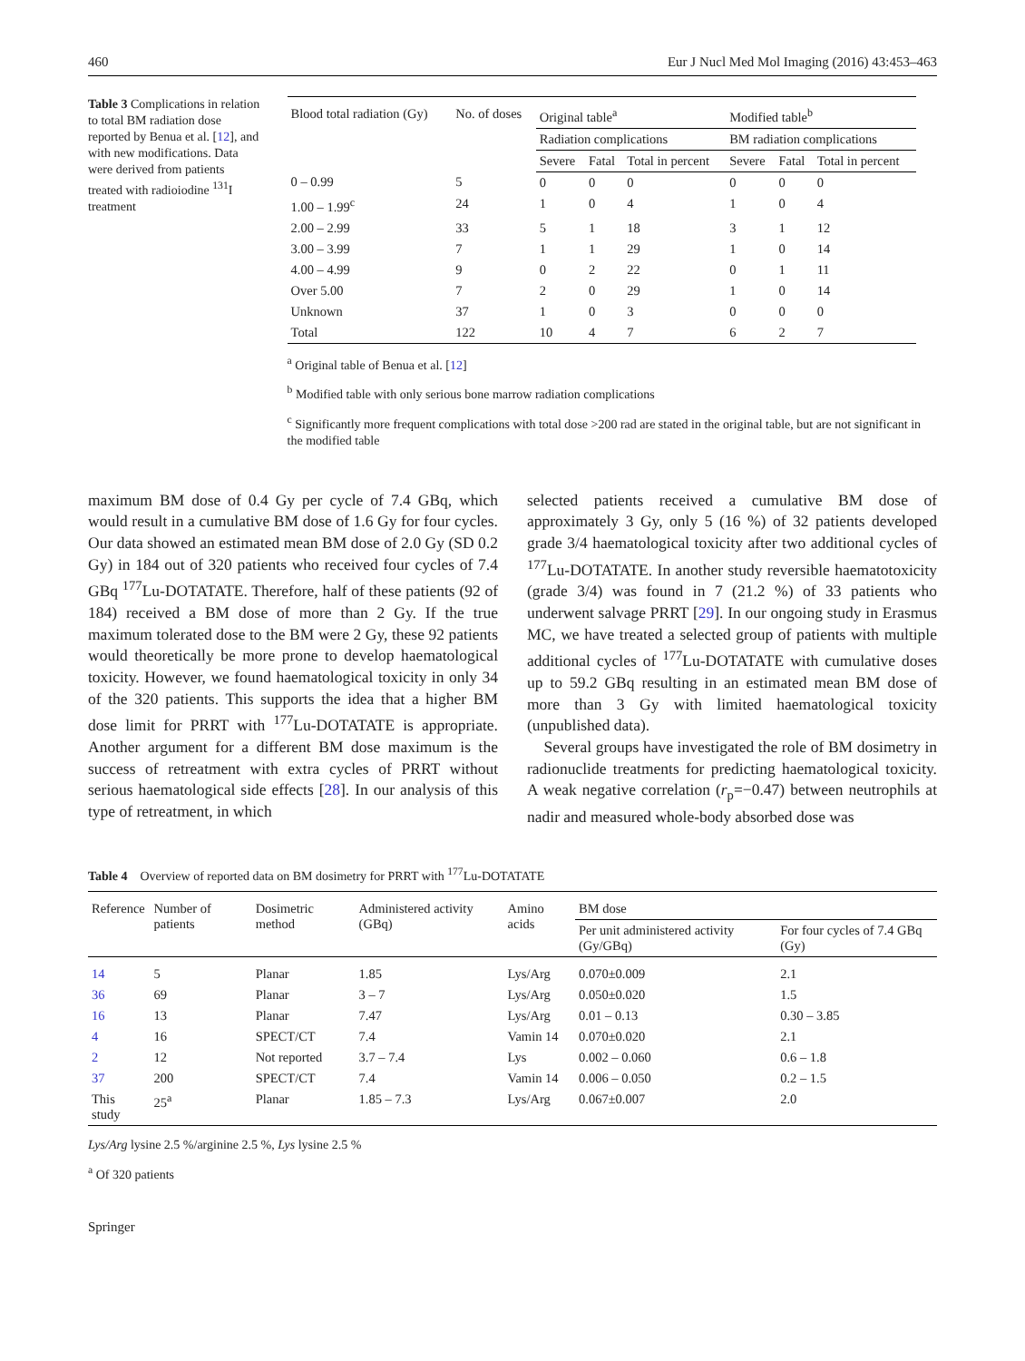460 Eur J Nucl Med Mol Imaging (2016) 43:453–463
Table 3 Complications in relation to total BM radiation dose reported by Benua et al. [12], and with new modifications. Data were derived from patients treated with radioiodine <sup>131</sup>I treatment
| Blood total radiation (Gy) | No. of doses | Original table<sup>a</sup> | | | Modified table<sup>b</sup> | | |
| --- | --- | --- | --- | --- | --- | --- | --- |
| | | Radiation complications | | | BM radiation complications | | |
| | | Severe | Fatal | Total in percent | Severe | Fatal | Total in percent |
| 0 – 0.99 | 5 | 0 | 0 | 0 | 0 | 0 | 0 |
| 1.00 – 1.99<sup>c</sup> | 24 | 1 | 0 | 4 | 1 | 0 | 4 |
| 2.00 – 2.99 | 33 | 5 | 1 | 18 | 3 | 1 | 12 |
| 3.00 – 3.99 | 7 | 1 | 1 | 29 | 1 | 0 | 14 |
| 4.00 – 4.99 | 9 | 0 | 2 | 22 | 0 | 1 | 11 |
| Over 5.00 | 7 | 2 | 0 | 29 | 1 | 0 | 14 |
| Unknown | 37 | 1 | 0 | 3 | 0 | 0 | 0 |
| Total | 122 | 10 | 4 | 7 | 6 | 2 | 7 |
<sup>a</sup> Original table of Benua et al. [12]
<sup>b</sup> Modified table with only serious bone marrow radiation complications
<sup>c</sup> Significantly more frequent complications with total dose >200 rad are stated in the original table, but are not significant in the modified table
maximum BM dose of 0.4 Gy per cycle of 7.4 GBq, which would result in a cumulative BM dose of 1.6 Gy for four cycles. Our data showed an estimated mean BM dose of 2.0 Gy (SD 0.2 Gy) in 184 out of 320 patients who received four cycles of 7.4 GBq <sup>177</sup>Lu-DOTATATE. Therefore, half of these patients (92 of 184) received a BM dose of more than 2 Gy. If the true maximum tolerated dose to the BM were 2 Gy, these 92 patients would theoretically be more prone to develop haematological toxicity. However, we found haematological toxicity in only 34 of the 320 patients. This supports the idea that a higher BM dose limit for PRRT with <sup>177</sup>Lu-DOTATATE is appropriate. Another argument for a different BM dose maximum is the success of retreatment with extra cycles of PRRT without serious haematological side effects [28]. In our analysis of this type of retreatment, in which
selected patients received a cumulative BM dose of approximately 3 Gy, only 5 (16 %) of 32 patients developed grade 3/4 haematological toxicity after two additional cycles of <sup>177</sup>Lu-DOTATATE. In another study reversible haematotoxicity (grade 3/4) was found in 7 (21.2 %) of 33 patients who underwent salvage PRRT [29]. In our ongoing study in Erasmus MC, we have treated a selected group of patients with multiple additional cycles of <sup>177</sup>Lu-DOTATATE with cumulative doses up to 59.2 GBq resulting in an estimated mean BM dose of more than 3 Gy with limited haematological toxicity (unpublished data).
Several groups have investigated the role of BM dosimetry in radionuclide treatments for predicting haematological toxicity. A weak negative correlation (r<sub>p</sub>=−0.47) between neutrophils at nadir and measured whole-body absorbed dose was
Table 4 Overview of reported data on BM dosimetry for PRRT with <sup>177</sup>Lu-DOTATATE
| Reference | Number of patients | Dosimetric method | Administered activity (GBq) | Amino acids | BM dose | |
| --- | --- | --- | --- | --- | --- | --- |
| | | | | | Per unit administered activity (Gy/GBq) | For four cycles of 7.4 GBq (Gy) |
| 14 | 5 | Planar | 1.85 | Lys/Arg | 0.070±0.009 | 2.1 |
| 36 | 69 | Planar | 3 – 7 | Lys/Arg | 0.050±0.020 | 1.5 |
| 16 | 13 | Planar | 7.47 | Lys/Arg | 0.01 – 0.13 | 0.30 – 3.85 |
| 4 | 16 | SPECT/CT | 7.4 | Vamin 14 | 0.070±0.020 | 2.1 |
| 2 | 12 | Not reported | 3.7 – 7.4 | Lys | 0.002 – 0.060 | 0.6 – 1.8 |
| 37 | 200 | SPECT/CT | 7.4 | Vamin 14 | 0.006 – 0.050 | 0.2 – 1.5 |
| This study | 25<sup>a</sup> | Planar | 1.85 – 7.3 | Lys/Arg | 0.067±0.007 | 2.0 |
Lys/Arg lysine 2.5 %/arginine 2.5 %, Lys lysine 2.5 %
<sup>a</sup> Of 320 patients
Springer